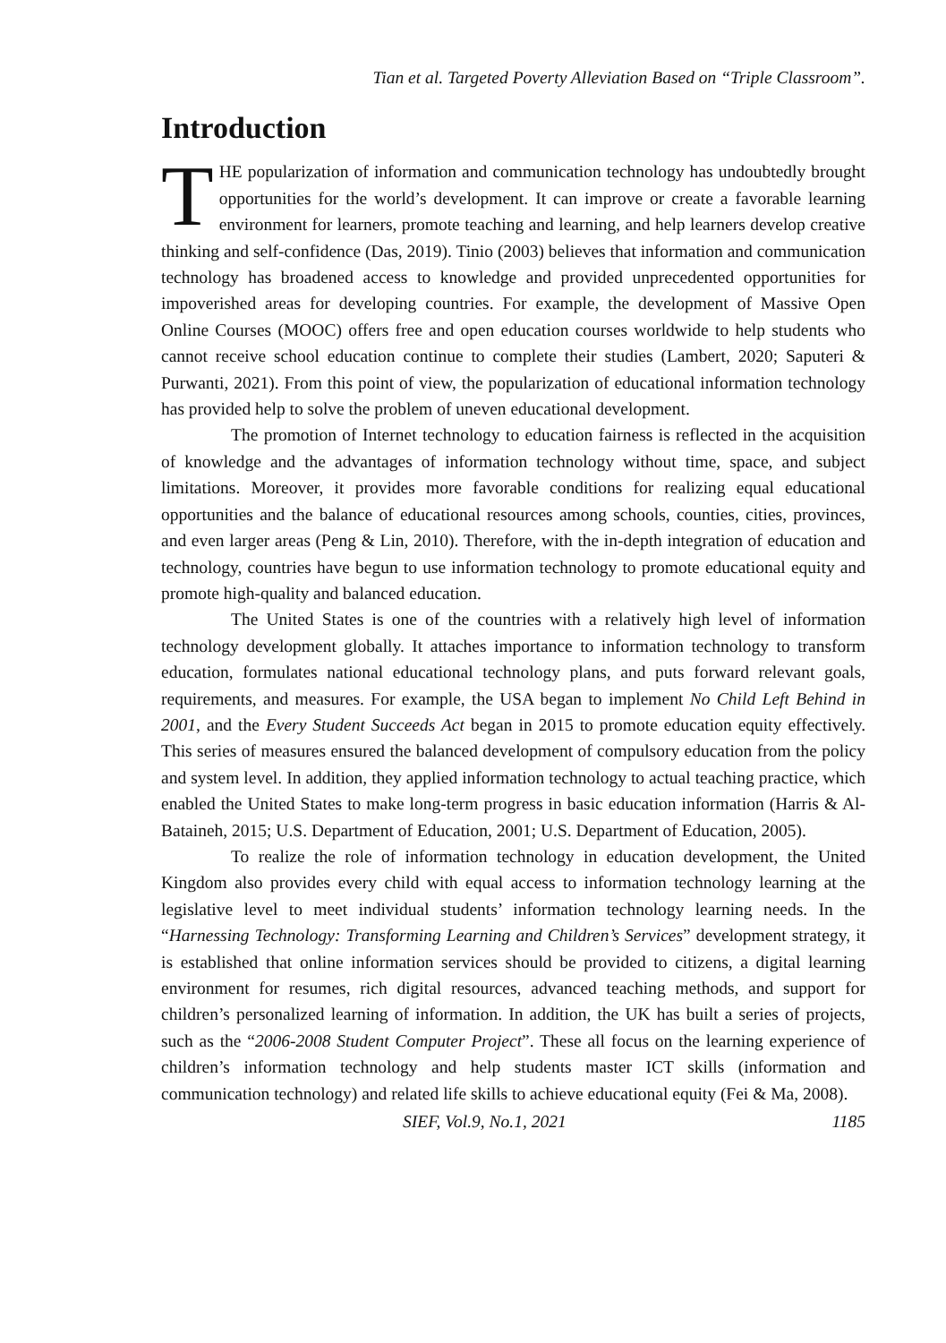Tian et al. Targeted Poverty Alleviation Based on “Triple Classroom”.
Introduction
THE popularization of information and communication technology has undoubtedly brought opportunities for the world’s development. It can improve or create a favorable learning environment for learners, promote teaching and learning, and help learners develop creative thinking and self-confidence (Das, 2019). Tinio (2003) believes that information and communication technology has broadened access to knowledge and provided unprecedented opportunities for impoverished areas for developing countries. For example, the development of Massive Open Online Courses (MOOC) offers free and open education courses worldwide to help students who cannot receive school education continue to complete their studies (Lambert, 2020; Saputeri & Purwanti, 2021). From this point of view, the popularization of educational information technology has provided help to solve the problem of uneven educational development.
The promotion of Internet technology to education fairness is reflected in the acquisition of knowledge and the advantages of information technology without time, space, and subject limitations. Moreover, it provides more favorable conditions for realizing equal educational opportunities and the balance of educational resources among schools, counties, cities, provinces, and even larger areas (Peng & Lin, 2010). Therefore, with the in-depth integration of education and technology, countries have begun to use information technology to promote educational equity and promote high-quality and balanced education.
The United States is one of the countries with a relatively high level of information technology development globally. It attaches importance to information technology to transform education, formulates national educational technology plans, and puts forward relevant goals, requirements, and measures. For example, the USA began to implement No Child Left Behind in 2001, and the Every Student Succeeds Act began in 2015 to promote education equity effectively. This series of measures ensured the balanced development of compulsory education from the policy and system level. In addition, they applied information technology to actual teaching practice, which enabled the United States to make long-term progress in basic education information (Harris & Al-Bataineh, 2015; U.S. Department of Education, 2001; U.S. Department of Education, 2005).
To realize the role of information technology in education development, the United Kingdom also provides every child with equal access to information technology learning at the legislative level to meet individual students’ information technology learning needs. In the “Harnessing Technology: Transforming Learning and Children’s Services” development strategy, it is established that online information services should be provided to citizens, a digital learning environment for resumes, rich digital resources, advanced teaching methods, and support for children’s personalized learning of information. In addition, the UK has built a series of projects, such as the “2006-2008 Student Computer Project”. These all focus on the learning experience of children’s information technology and help students master ICT skills (information and communication technology) and related life skills to achieve educational equity (Fei & Ma, 2008).
SIEF, Vol.9, No.1, 2021 1185